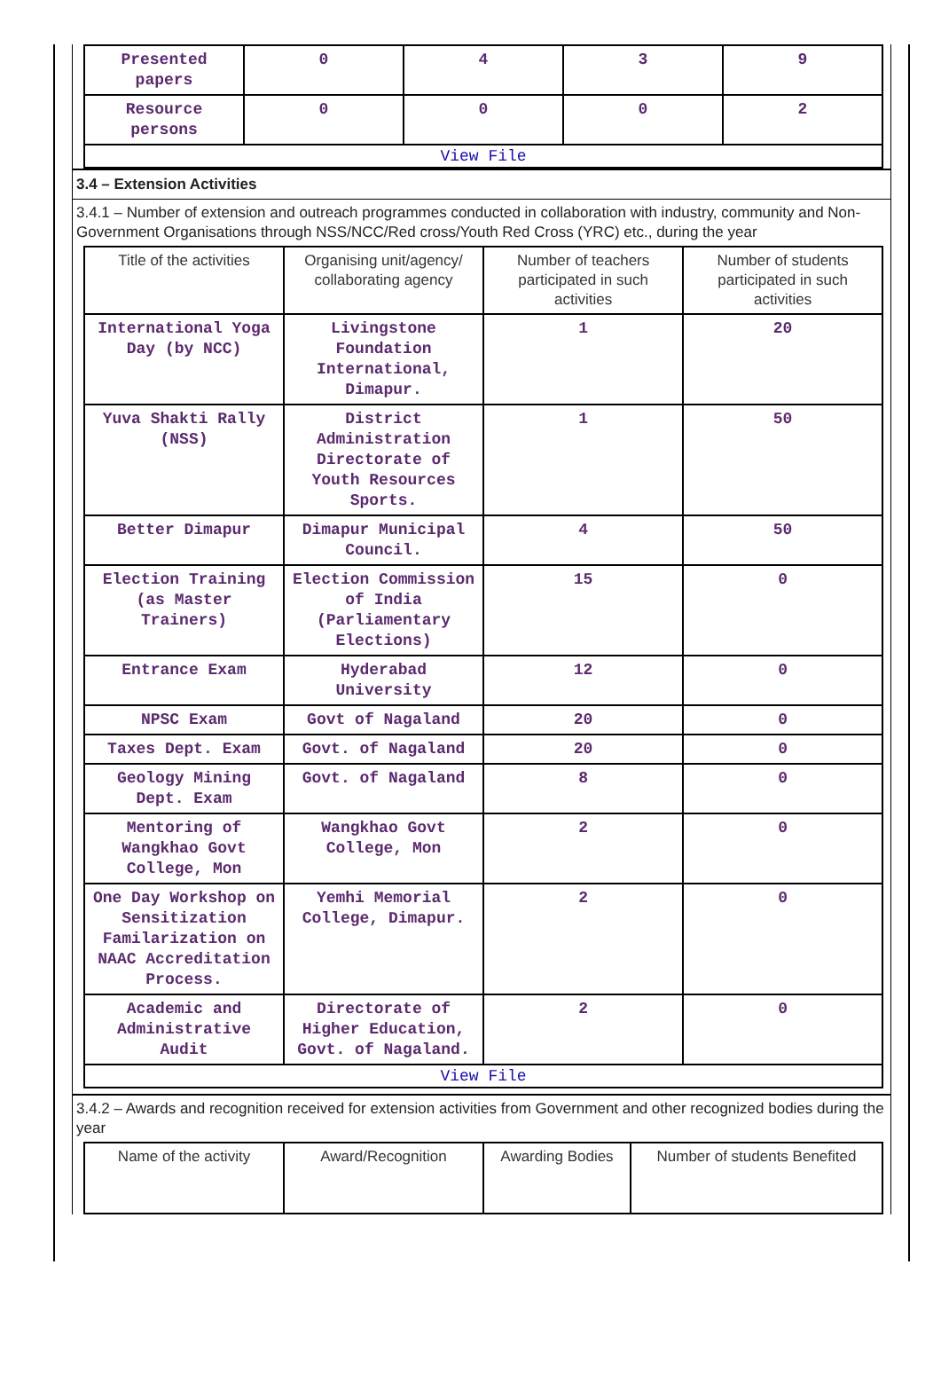| Presented papers | 0 | 4 | 3 | 9 |
| Resource persons | 0 | 0 | 0 | 2 |
| View File | | | | |
3.4 – Extension Activities
3.4.1 – Number of extension and outreach programmes conducted in collaboration with industry, community and Non- Government Organisations through NSS/NCC/Red cross/Youth Red Cross (YRC) etc., during the year
| Title of the activities | Organising unit/agency/ collaborating agency | Number of teachers participated in such activities | Number of students participated in such activities |
| --- | --- | --- | --- |
| International Yoga Day (by NCC) | Livingstone Foundation International, Dimapur. | 1 | 20 |
| Yuva Shakti Rally (NSS) | District Administration Directorate of Youth Resources Sports. | 1 | 50 |
| Better Dimapur | Dimapur Municipal Council. | 4 | 50 |
| Election Training (as Master Trainers) | Election Commission of India (Parliamentary Elections) | 15 | 0 |
| Entrance Exam | Hyderabad University | 12 | 0 |
| NPSC Exam | Govt of Nagaland | 20 | 0 |
| Taxes Dept. Exam | Govt. of Nagaland | 20 | 0 |
| Geology Mining Dept. Exam | Govt. of Nagaland | 8 | 0 |
| Mentoring of Wangkhao Govt College, Mon | Wangkhao Govt College, Mon | 2 | 0 |
| One Day Workshop on Sensitization Familarization on NAAC Accreditation Process. | Yemhi Memorial College, Dimapur. | 2 | 0 |
| Academic and Administrative Audit | Directorate of Higher Education, Govt. of Nagaland. | 2 | 0 |
| View File | | | |
3.4.2 – Awards and recognition received for extension activities from Government and other recognized bodies during the year
| Name of the activity | Award/Recognition | Awarding Bodies | Number of students Benefited |
| --- | --- | --- | --- |